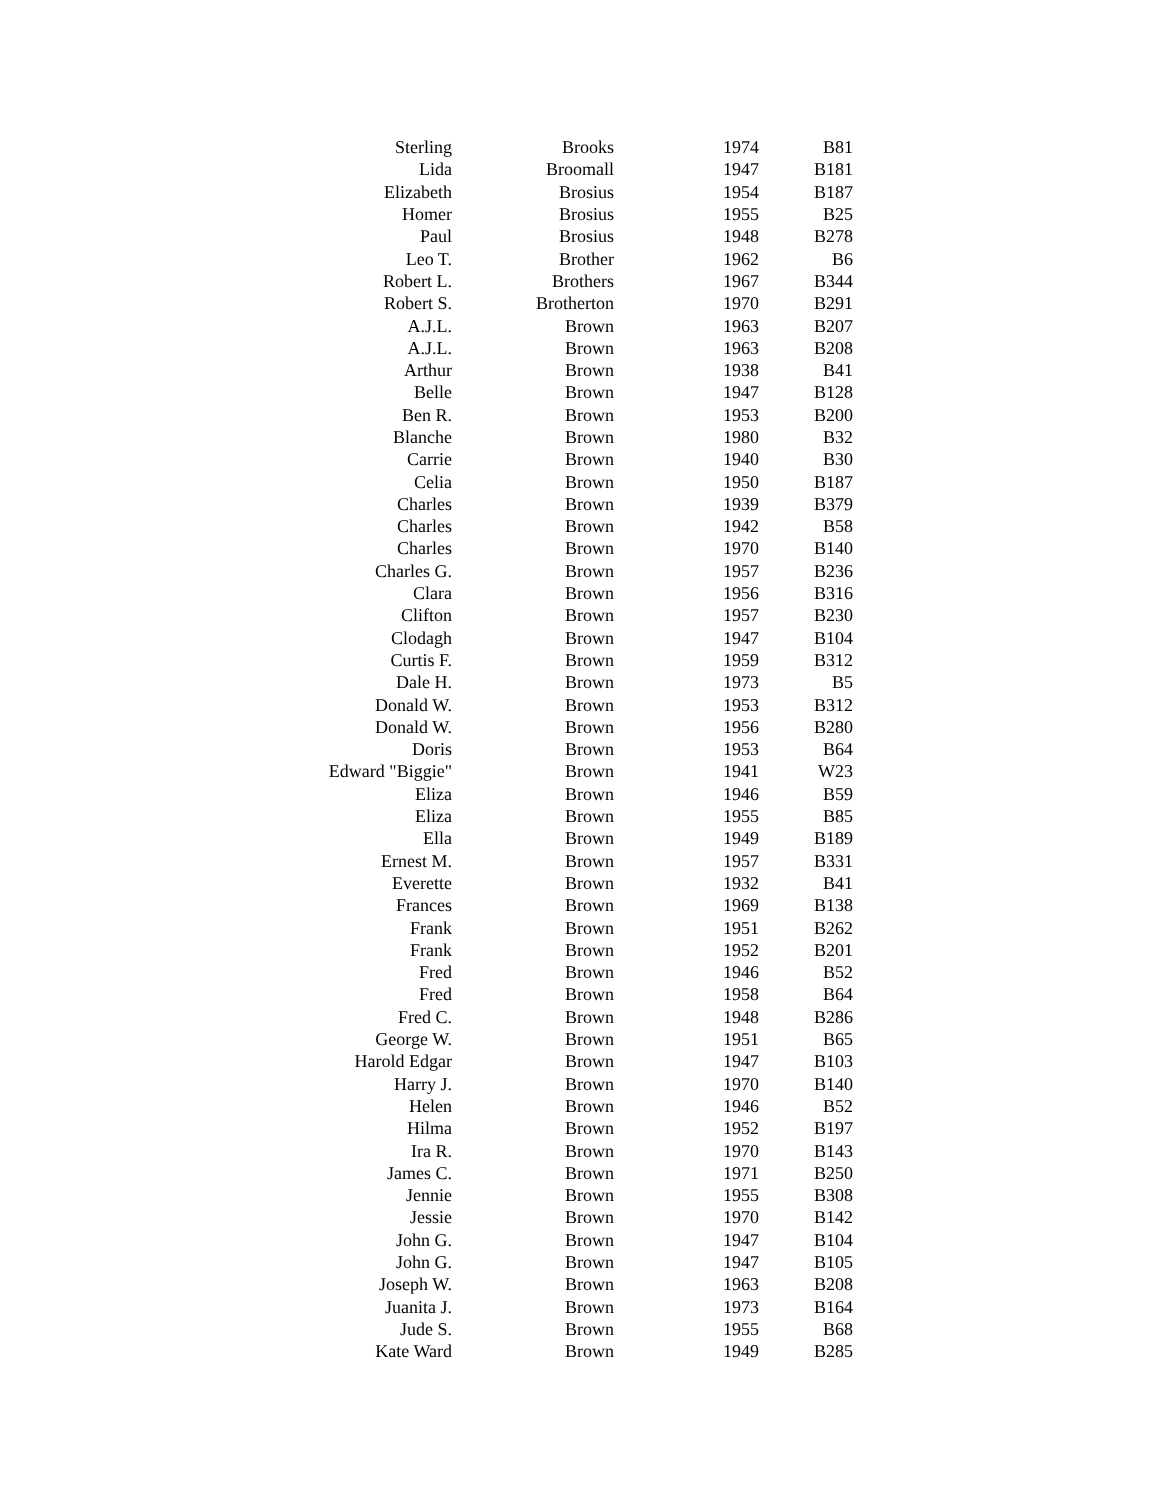| Sterling | Brooks | 1974 | B81 |
| Lida | Broomall | 1947 | B181 |
| Elizabeth | Brosius | 1954 | B187 |
| Homer | Brosius | 1955 | B25 |
| Paul | Brosius | 1948 | B278 |
| Leo T. | Brother | 1962 | B6 |
| Robert L. | Brothers | 1967 | B344 |
| Robert S. | Brotherton | 1970 | B291 |
| A.J.L. | Brown | 1963 | B207 |
| A.J.L. | Brown | 1963 | B208 |
| Arthur | Brown | 1938 | B41 |
| Belle | Brown | 1947 | B128 |
| Ben R. | Brown | 1953 | B200 |
| Blanche | Brown | 1980 | B32 |
| Carrie | Brown | 1940 | B30 |
| Celia | Brown | 1950 | B187 |
| Charles | Brown | 1939 | B379 |
| Charles | Brown | 1942 | B58 |
| Charles | Brown | 1970 | B140 |
| Charles G. | Brown | 1957 | B236 |
| Clara | Brown | 1956 | B316 |
| Clifton | Brown | 1957 | B230 |
| Clodagh | Brown | 1947 | B104 |
| Curtis F. | Brown | 1959 | B312 |
| Dale H. | Brown | 1973 | B5 |
| Donald W. | Brown | 1953 | B312 |
| Donald W. | Brown | 1956 | B280 |
| Doris | Brown | 1953 | B64 |
| Edward "Biggie" | Brown | 1941 | W23 |
| Eliza | Brown | 1946 | B59 |
| Eliza | Brown | 1955 | B85 |
| Ella | Brown | 1949 | B189 |
| Ernest M. | Brown | 1957 | B331 |
| Everette | Brown | 1932 | B41 |
| Frances | Brown | 1969 | B138 |
| Frank | Brown | 1951 | B262 |
| Frank | Brown | 1952 | B201 |
| Fred | Brown | 1946 | B52 |
| Fred | Brown | 1958 | B64 |
| Fred C. | Brown | 1948 | B286 |
| George W. | Brown | 1951 | B65 |
| Harold Edgar | Brown | 1947 | B103 |
| Harry J. | Brown | 1970 | B140 |
| Helen | Brown | 1946 | B52 |
| Hilma | Brown | 1952 | B197 |
| Ira R. | Brown | 1970 | B143 |
| James C. | Brown | 1971 | B250 |
| Jennie | Brown | 1955 | B308 |
| Jessie | Brown | 1970 | B142 |
| John G. | Brown | 1947 | B104 |
| John G. | Brown | 1947 | B105 |
| Joseph W. | Brown | 1963 | B208 |
| Juanita J. | Brown | 1973 | B164 |
| Jude S. | Brown | 1955 | B68 |
| Kate Ward | Brown | 1949 | B285 |